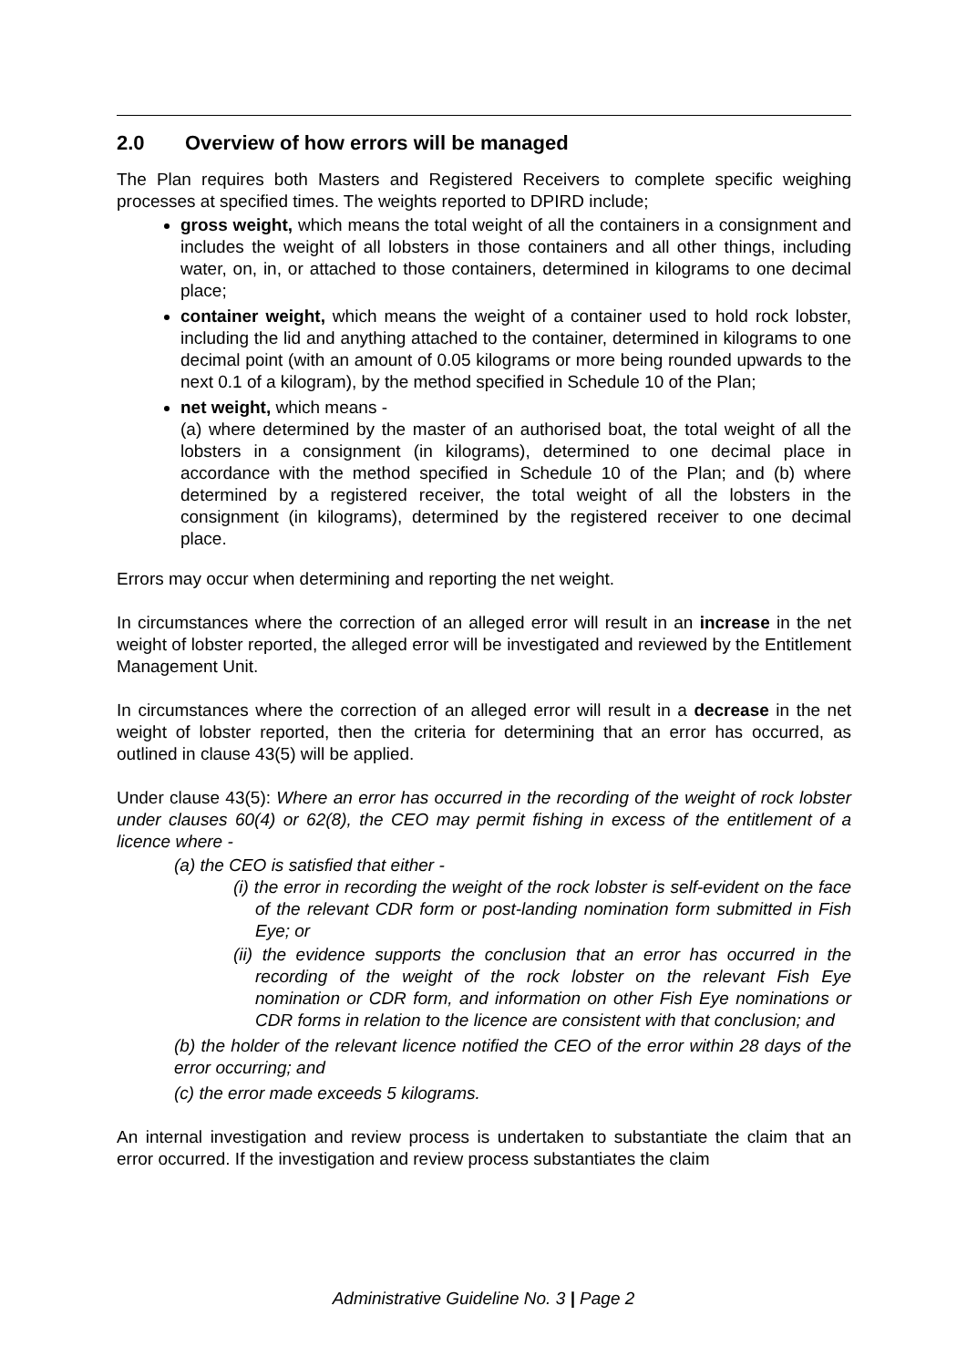2.0 Overview of how errors will be managed
The Plan requires both Masters and Registered Receivers to complete specific weighing processes at specified times. The weights reported to DPIRD include;
gross weight, which means the total weight of all the containers in a consignment and includes the weight of all lobsters in those containers and all other things, including water, on, in, or attached to those containers, determined in kilograms to one decimal place;
container weight, which means the weight of a container used to hold rock lobster, including the lid and anything attached to the container, determined in kilograms to one decimal point (with an amount of 0.05 kilograms or more being rounded upwards to the next 0.1 of a kilogram), by the method specified in Schedule 10 of the Plan;
net weight, which means -
(a) where determined by the master of an authorised boat, the total weight of all the lobsters in a consignment (in kilograms), determined to one decimal place in accordance with the method specified in Schedule 10 of the Plan; and (b) where determined by a registered receiver, the total weight of all the lobsters in the consignment (in kilograms), determined by the registered receiver to one decimal place.
Errors may occur when determining and reporting the net weight.
In circumstances where the correction of an alleged error will result in an increase in the net weight of lobster reported, the alleged error will be investigated and reviewed by the Entitlement Management Unit.
In circumstances where the correction of an alleged error will result in a decrease in the net weight of lobster reported, then the criteria for determining that an error has occurred, as outlined in clause 43(5) will be applied.
Under clause 43(5): Where an error has occurred in the recording of the weight of rock lobster under clauses 60(4) or 62(8), the CEO may permit fishing in excess of the entitlement of a licence where -
(a) the CEO is satisfied that either -
(i) the error in recording the weight of the rock lobster is self-evident on the face of the relevant CDR form or post-landing nomination form submitted in Fish Eye; or
(ii) the evidence supports the conclusion that an error has occurred in the recording of the weight of the rock lobster on the relevant Fish Eye nomination or CDR form, and information on other Fish Eye nominations or CDR forms in relation to the licence are consistent with that conclusion; and
(b) the holder of the relevant licence notified the CEO of the error within 28 days of the error occurring; and
(c) the error made exceeds 5 kilograms.
An internal investigation and review process is undertaken to substantiate the claim that an error occurred. If the investigation and review process substantiates the claim
Administrative Guideline No. 3 | Page 2